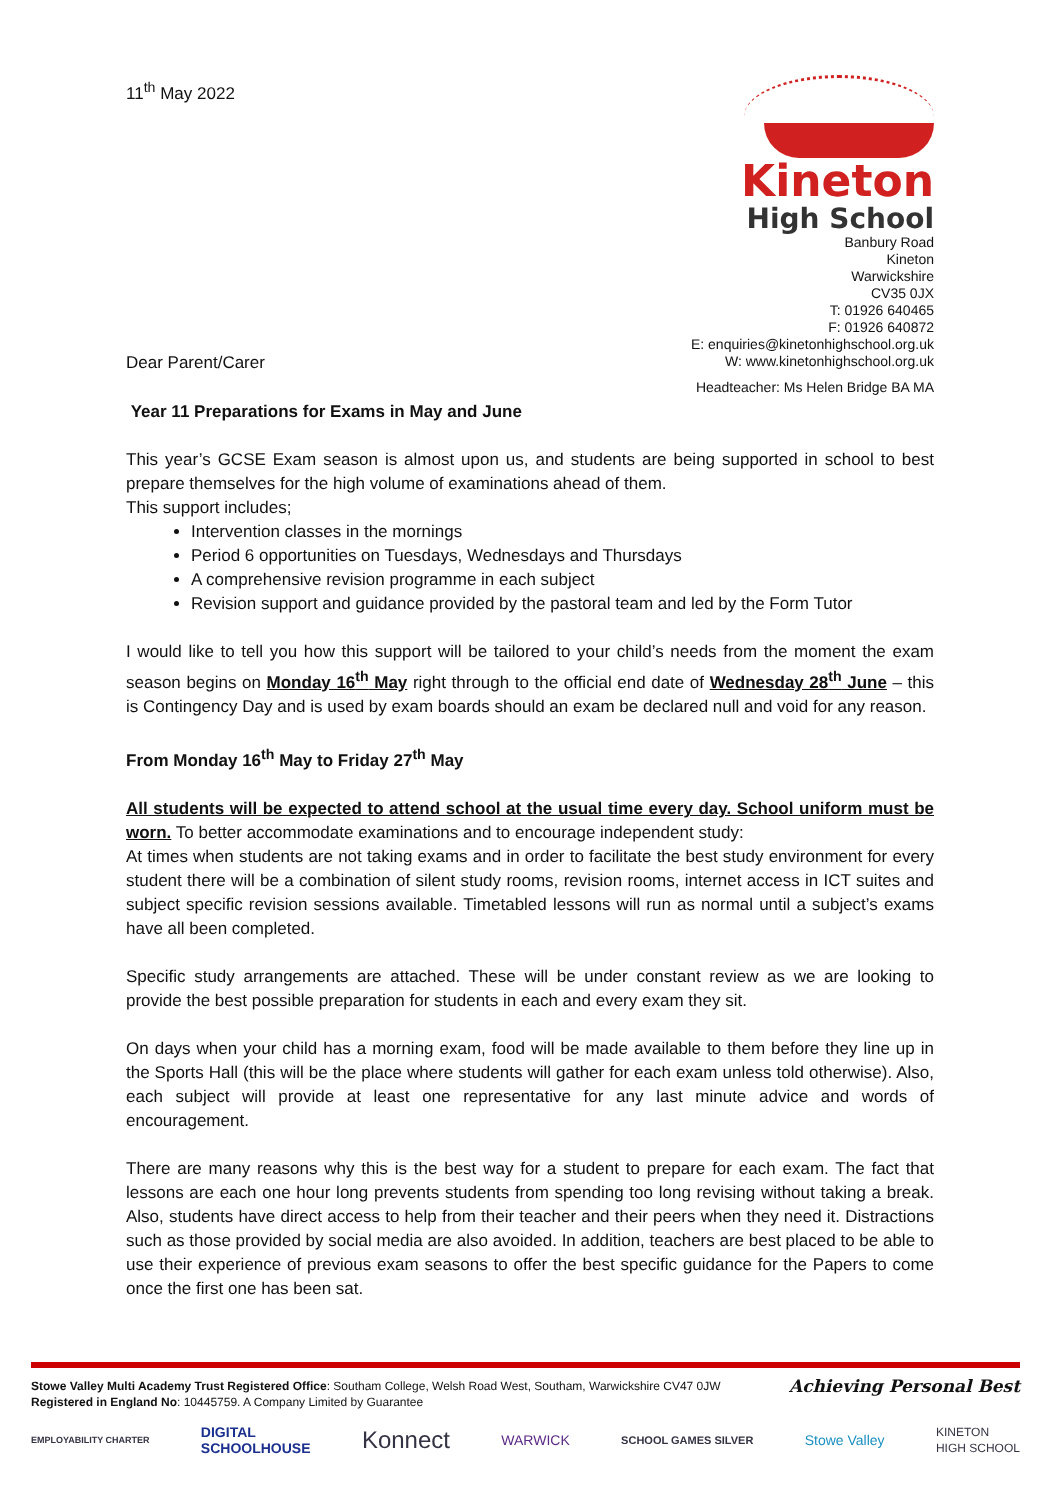11<sup>th</sup> May 2022
Dear Parent/Carer
Kineton
High School
Banbury Road
Kineton
Warwickshire
CV35 0JX
T: 01926 640465
F: 01926 640872
E: enquiries@kinetonhighschool.org.uk
W: www.kinetonhighschool.org.uk
Headteacher: Ms Helen Bridge BA MA
Year 11 Preparations for Exams in May and June
This year’s GCSE Exam season is almost upon us, and students are being supported in school to best prepare themselves for the high volume of examinations ahead of them.
This support includes;
Intervention classes in the mornings
Period 6 opportunities on Tuesdays, Wednesdays and Thursdays
A comprehensive revision programme in each subject
Revision support and guidance provided by the pastoral team and led by the Form Tutor
I would like to tell you how this support will be tailored to your child’s needs from the moment the exam season begins on Monday 16<sup>th</sup> May right through to the official end date of Wednesday 28<sup>th</sup> June – this is Contingency Day and is used by exam boards should an exam be declared null and void for any reason.
From Monday 16<sup>th</sup> May to Friday 27<sup>th</sup> May
All students will be expected to attend school at the usual time every day. School uniform must be worn. To better accommodate examinations and to encourage independent study:
At times when students are not taking exams and in order to facilitate the best study environment for every student there will be a combination of silent study rooms, revision rooms, internet access in ICT suites and subject specific revision sessions available. Timetabled lessons will run as normal until a subject’s exams have all been completed.
Specific study arrangements are attached. These will be under constant review as we are looking to provide the best possible preparation for students in each and every exam they sit.
On days when your child has a morning exam, food will be made available to them before they line up in the Sports Hall (this will be the place where students will gather for each exam unless told otherwise). Also, each subject will provide at least one representative for any last minute advice and words of encouragement.
There are many reasons why this is the best way for a student to prepare for each exam. The fact that lessons are each one hour long prevents students from spending too long revising without taking a break. Also, students have direct access to help from their teacher and their peers when they need it. Distractions such as those provided by social media are also avoided. In addition, teachers are best placed to be able to use their experience of previous exam seasons to offer the best specific guidance for the Papers to come once the first one has been sat.
Stowe Valley Multi Academy Trust Registered Office: Southam College, Welsh Road West, Southam, Warwickshire CV47 0JW
Registered in England No: 10445759. A Company Limited by Guarantee
Achieving Personal Best
EMPLOYABILITY CHARTER DIGITAL
SCHOOLHOUSE Konnect WARWICK SCHOOL GAMES SILVER Stowe Valley KINETON
HIGH SCHOOL